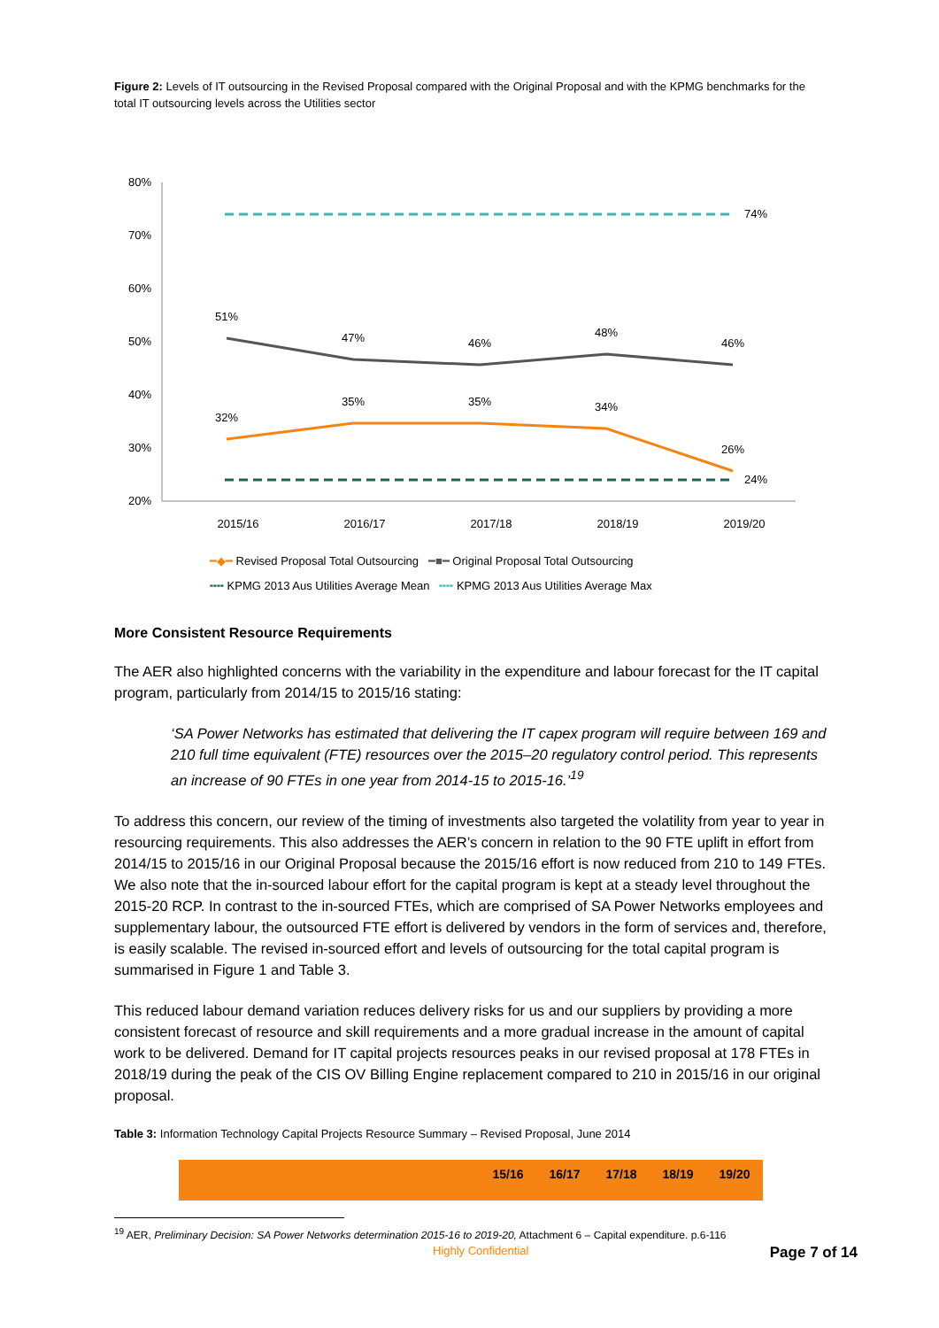Figure 2: Levels of IT outsourcing in the Revised Proposal compared with the Original Proposal and with the KPMG benchmarks for the total IT outsourcing levels across the Utilities sector
80%
70%
60%
50%
40%
30%
20%
51%
47%
46%
48%
46%
32%
35%
35%
34%
26%
2015/16
2016/17
2017/18
2018/19
2019/20
74%
24%
━◆━ Revised Proposal Total Outsourcing ━■━ Original Proposal Total Outsourcing
╍╍ KPMG 2013 Aus Utilities Average Mean ╍╍ KPMG 2013 Aus Utilities Average Max
More Consistent Resource Requirements
The AER also highlighted concerns with the variability in the expenditure and labour forecast for the IT capital program, particularly from 2014/15 to 2015/16 stating:
‘SA Power Networks has estimated that delivering the IT capex program will require between 169 and 210 full time equivalent (FTE) resources over the 2015–20 regulatory control period. This represents an increase of 90 FTEs in one year from 2014-15 to 2015-16.’<sup>19</sup>
To address this concern, our review of the timing of investments also targeted the volatility from year to year in resourcing requirements. This also addresses the AER’s concern in relation to the 90 FTE uplift in effort from 2014/15 to 2015/16 in our Original Proposal because the 2015/16 effort is now reduced from 210 to 149 FTEs. We also note that the in-sourced labour effort for the capital program is kept at a steady level throughout the 2015-20 RCP. In contrast to the in-sourced FTEs, which are comprised of SA Power Networks employees and supplementary labour, the outsourced FTE effort is delivered by vendors in the form of services and, therefore, is easily scalable. The revised in-sourced effort and levels of outsourcing for the total capital program is summarised in Figure 1 and Table 3.
This reduced labour demand variation reduces delivery risks for us and our suppliers by providing a more consistent forecast of resource and skill requirements and a more gradual increase in the amount of capital work to be delivered. Demand for IT capital projects resources peaks in our revised proposal at 178 FTEs in 2018/19 during the peak of the CIS OV Billing Engine replacement compared to 210 in 2015/16 in our original proposal.
Table 3: Information Technology Capital Projects Resource Summary – Revised Proposal, June 2014
| | 15/16 | 16/17 | 17/18 | 18/19 | 19/20 |
| --- | --- | --- | --- | --- | --- |
<sup>19</sup> AER, Preliminary Decision: SA Power Networks determination 2015-16 to 2019-20, Attachment 6 – Capital expenditure. p.6-116
Highly Confidential Page 7 of 14